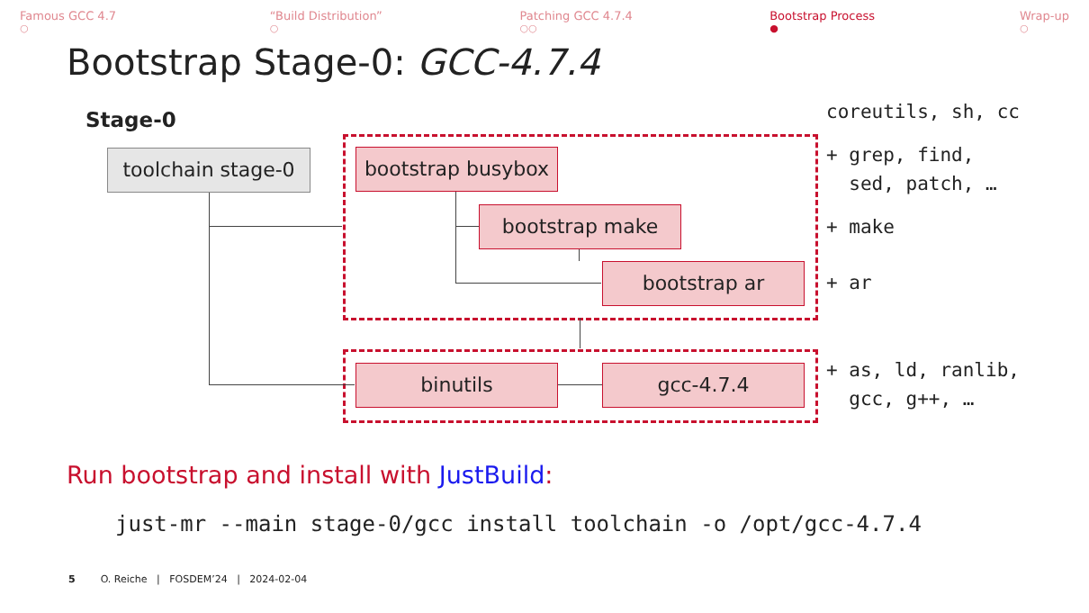Famous GCC 4.7
○
“Build Distribution”
○
Patching GCC 4.7.4
○○
Bootstrap Process
●
Wrap-up
○
Bootstrap Stage-0: GCC-4.7.4
Stage-0
toolchain stage-0
bootstrap busybox
bootstrap make
bootstrap ar
binutils gcc-4.7.4
coreutils, sh, cc
+ grep, find,
sed, patch, …
+ make
+ ar
+ as, ld, ranlib,
gcc, g++, …
Run bootstrap and install with JustBuild:
just-mr --main stage-0/gcc install toolchain -o /opt/gcc-4.7.4
5 O. Reiche | FOSDEM’24 | 2024-02-04